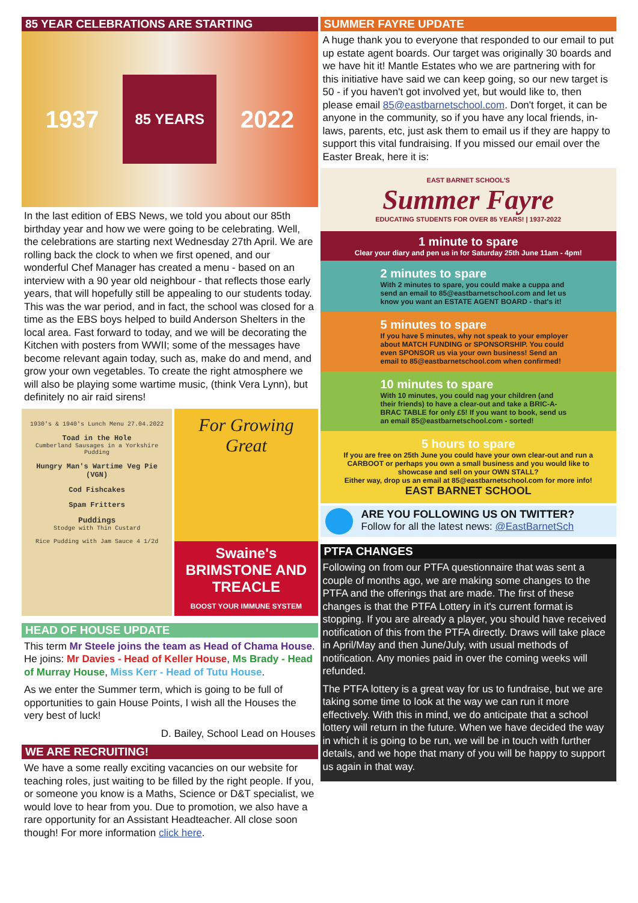85 YEAR CELEBRATIONS ARE STARTING
1937 85 YEARS 2022
In the last edition of EBS News, we told you about our 85th birthday year and how we were going to be celebrating. Well, the celebrations are starting next Wednesday 27th April. We are rolling back the clock to when we first opened, and our wonderful Chef Manager has created a menu - based on an interview with a 90 year old neighbour - that reflects those early years, that will hopefully still be appealing to our students today. This was the war period, and in fact, the school was closed for a time as the EBS boys helped to build Anderson Shelters in the local area. Fast forward to today, and we will be decorating the Kitchen with posters from WWII; some of the messages have become relevant again today, such as, make do and mend, and grow your own vegetables. To create the right atmosphere we will also be playing some wartime music, (think Vera Lynn), but definitely no air raid sirens!
1930's & 1940's Lunch Menu 27.04.2022
Toad in the Hole
Cumberland Sausages in a Yorkshire Pudding
Hungry Man's Wartime Veg Pie (VGN)
Cod Fishcakes
Spam Fritters
Puddings
Stodge with Thin Custard
Rice Pudding with Jam Sauce 4 1/2d
For Growing Great
Swaine's BRIMSTONE AND TREACLE
BOOST YOUR IMMUNE SYSTEM
HEAD OF HOUSE UPDATE
This term Mr Steele joins the team as Head of Chama House. He joins: Mr Davies - Head of Keller House, Ms Brady - Head of Murray House, Miss Kerr - Head of Tutu House.
As we enter the Summer term, which is going to be full of opportunities to gain House Points, I wish all the Houses the very best of luck!
D. Bailey, School Lead on Houses
WE ARE RECRUITING!
We have a some really exciting vacancies on our website for teaching roles, just waiting to be filled by the right people. If you, or someone you know is a Maths, Science or D&T specialist, we would love to hear from you. Due to promotion, we also have a rare opportunity for an Assistant Headteacher. All close soon though! For more information click here.
SUMMER FAYRE UPDATE
A huge thank you to everyone that responded to our email to put up estate agent boards. Our target was originally 30 boards and we have hit it! Mantle Estates who we are partnering with for this initiative have said we can keep going, so our new target is 50 - if you haven't got involved yet, but would like to, then please email 85@eastbarnetschool.com. Don't forget, it can be anyone in the community, so if you have any local friends, in-laws, parents, etc, just ask them to email us if they are happy to support this vital fundraising. If you missed our email over the Easter Break, here it is:
EAST BARNET SCHOOL'S
Summer Fayre
EDUCATING STUDENTS FOR OVER 85 YEARS! | 1937-2022
1 minute to spare
Clear your diary and pen us in for Saturday 25th June 11am - 4pm!
2 minutes to spare
With 2 minutes to spare, you could make a cuppa and send an email to 85@eastbarnetschool.com and let us know you want an ESTATE AGENT BOARD - that's it!
5 minutes to spare
If you have 5 minutes, why not speak to your employer about MATCH FUNDING or SPONSORSHIP. You could even SPONSOR us via your own business! Send an email to 85@eastbarnetschool.com when confirmed!
10 minutes to spare
With 10 minutes, you could nag your children (and their friends) to have a clear-out and take a BRIC-A-BRAC TABLE for only £5! If you want to book, send us an email 85@eastbarnetschool.com - sorted!
5 hours to spare
If you are free on 25th June you could have your own clear-out and run a CARBOOT or perhaps you own a small business and you would like to showcase and sell on your OWN STALL?
Either way, drop us an email at 85@eastbarnetschool.com for more info!
EAST BARNET SCHOOL
ARE YOU FOLLOWING US ON TWITTER?
Follow for all the latest news: @EastBarnetSch
PTFA CHANGES
Following on from our PTFA questionnaire that was sent a couple of months ago, we are making some changes to the PTFA and the offerings that are made. The first of these changes is that the PTFA Lottery in it's current format is stopping. If you are already a player, you should have received notification of this from the PTFA directly. Draws will take place in April/May and then June/July, with usual methods of notification. Any monies paid in over the coming weeks will refunded.
The PTFA lottery is a great way for us to fundraise, but we are taking some time to look at the way we can run it more effectively. With this in mind, we do anticipate that a school lottery will return in the future. When we have decided the way in which it is going to be run, we will be in touch with further details, and we hope that many of you will be happy to support us again in that way.